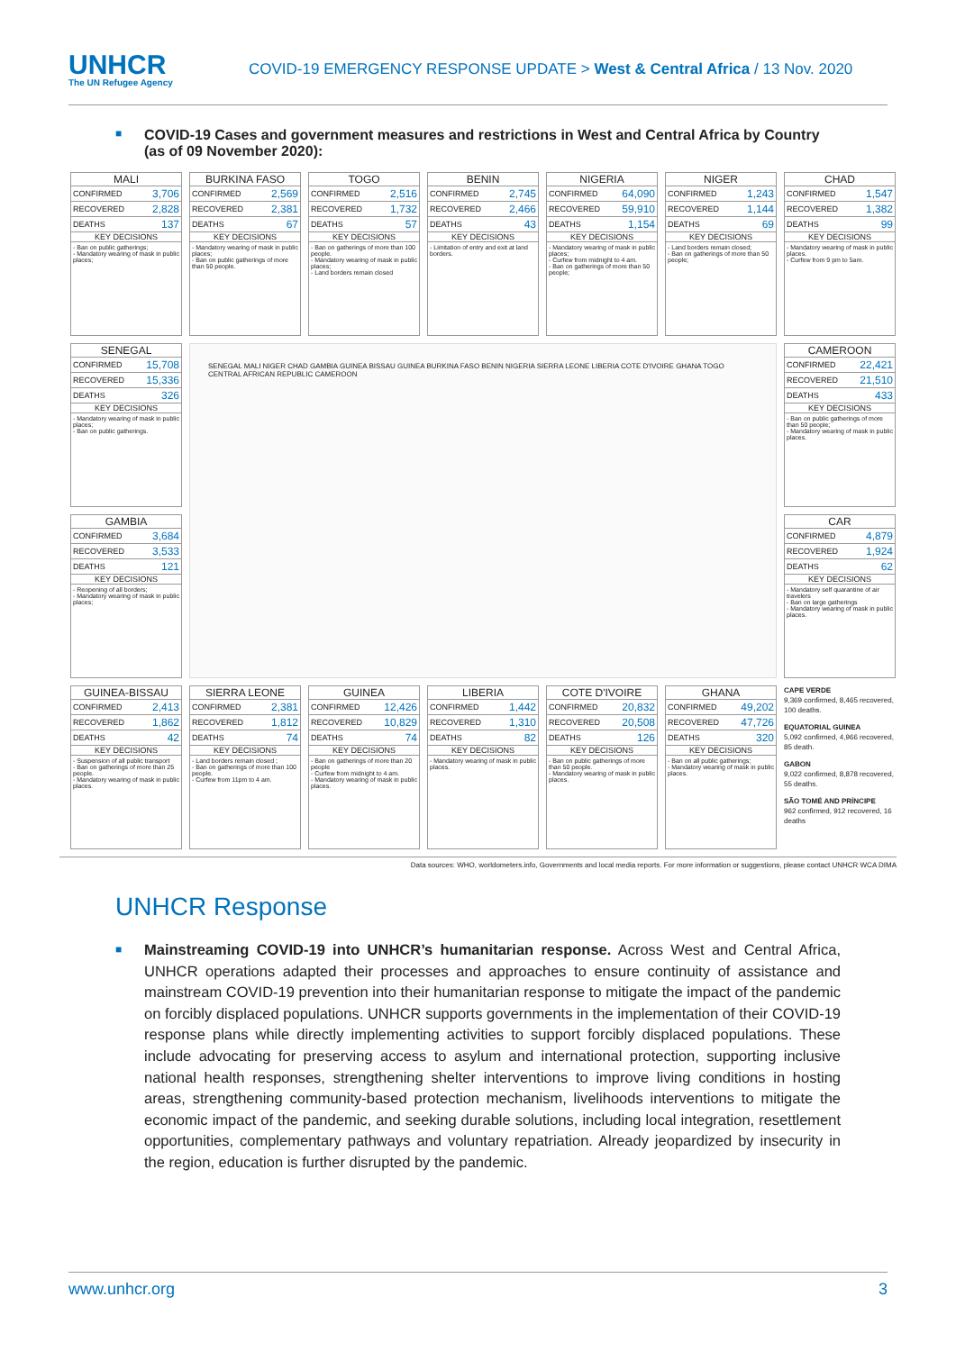UNHCR
The UN Refugee Agency
COVID-19 EMERGENCY RESPONSE UPDATE > West & Central Africa / 13 Nov. 2020
■ COVID-19 Cases and government measures and restrictions in West and Central Africa by Country (as of 09 November 2020):
MALI
| CONFIRMED | 3,706 |
| RECOVERED | 2,828 |
| DEATHS | 137 |
KEY DECISIONS
- Ban on public gatherings;
- Mandatory wearing of mask in public places;
BURKINA FASO
| CONFIRMED | 2,569 |
| RECOVERED | 2,381 |
| DEATHS | 67 |
KEY DECISIONS
- Mandatory wearing of mask in public places;
- Ban on public gatherings of more than 50 people.
TOGO
| CONFIRMED | 2,516 |
| RECOVERED | 1,732 |
| DEATHS | 57 |
KEY DECISIONS
- Ban on gatherings of more than 100 people.
- Mandatory wearing of mask in public places;
- Land borders remain closed
BENIN
| CONFIRMED | 2,745 |
| RECOVERED | 2,466 |
| DEATHS | 43 |
KEY DECISIONS
- Limitation of entry and exit at land borders.
NIGERIA
| CONFIRMED | 64,090 |
| RECOVERED | 59,910 |
| DEATHS | 1,154 |
KEY DECISIONS
- Mandatory wearing of mask in public places;
- Curfew from midnight to 4 am.
- Ban on gatherings of more than 50 people;
NIGER
| CONFIRMED | 1,243 |
| RECOVERED | 1,144 |
| DEATHS | 69 |
KEY DECISIONS
- Land borders remain closed;
- Ban on gatherings of more than 50 people;
CHAD
| CONFIRMED | 1,547 |
| RECOVERED | 1,382 |
| DEATHS | 99 |
KEY DECISIONS
- Mandatory wearing of mask in public places.
- Curfew from 9 pm to 5am.
SENEGAL
| CONFIRMED | 15,708 |
| RECOVERED | 15,336 |
| DEATHS | 326 |
KEY DECISIONS
- Mandatory wearing of mask in public places;
- Ban on public gatherings.
SENEGAL MALI NIGER CHAD GAMBIA GUINEA BISSAU GUINEA BURKINA FASO BENIN NIGERIA SIERRA LEONE LIBERIA COTE D'IVOIRE GHANA TOGO CENTRAL AFRICAN REPUBLIC CAMEROON
CAMEROON
| CONFIRMED | 22,421 |
| RECOVERED | 21,510 |
| DEATHS | 433 |
KEY DECISIONS
- Ban on public gatherings of more than 50 people;
- Mandatory wearing of mask in public places.
GAMBIA
| CONFIRMED | 3,684 |
| RECOVERED | 3,533 |
| DEATHS | 121 |
KEY DECISIONS
- Reopening of all borders;
- Mandatory wearing of mask in public places;
CAR
| CONFIRMED | 4,879 |
| RECOVERED | 1,924 |
| DEATHS | 62 |
KEY DECISIONS
- Mandatory self quarantine of air travelers
- Ban on large gatherings
- Mandatory wearing of mask in public places.
GUINEA-BISSAU
| CONFIRMED | 2,413 |
| RECOVERED | 1,862 |
| DEATHS | 42 |
KEY DECISIONS
- Suspension of all public transport
- Ban on gatherings of more than 25 people.
- Mandatory wearing of mask in public places.
SIERRA LEONE
| CONFIRMED | 2,381 |
| RECOVERED | 1,812 |
| DEATHS | 74 |
KEY DECISIONS
- Land borders remain closed ;
- Ban on gatherings of more than 100 people.
- Curfew from 11pm to 4 am.
GUINEA
| CONFIRMED | 12,426 |
| RECOVERED | 10,829 |
| DEATHS | 74 |
KEY DECISIONS
- Ban on gatherings of more than 20 people
- Curfew from midnight to 4 am.
- Mandatory wearing of mask in public places.
LIBERIA
| CONFIRMED | 1,442 |
| RECOVERED | 1,310 |
| DEATHS | 82 |
KEY DECISIONS
- Mandatory wearing of mask in public places.
COTE D'IVOIRE
| CONFIRMED | 20,832 |
| RECOVERED | 20,508 |
| DEATHS | 126 |
KEY DECISIONS
- Ban on public gatherings of more than 50 people.
- Mandatory wearing of mask in public places.
GHANA
| CONFIRMED | 49,202 |
| RECOVERED | 47,726 |
| DEATHS | 320 |
KEY DECISIONS
- Ban on all public gatherings;
- Mandatory wearing of mask in public places.
CAPE VERDE
9,369 confirmed, 8,465 recovered, 100 deaths.
EQUATORIAL GUINEA
5,092 confirmed, 4,966 recovered, 85 death.
GABON
9,022 confirmed, 8,878 recovered, 55 deaths.
SÃO TOMÉ AND PRÍNCIPE
962 confirmed, 912 recovered, 16 deaths
Data sources: WHO, worldometers.info, Governments and local media reports. For more information or suggestions, please contact UNHCR WCA DIMA
UNHCR Response
■ Mainstreaming COVID-19 into UNHCR’s humanitarian response. Across West and Central Africa, UNHCR operations adapted their processes and approaches to ensure continuity of assistance and mainstream COVID-19 prevention into their humanitarian response to mitigate the impact of the pandemic on forcibly displaced populations. UNHCR supports governments in the implementation of their COVID-19 response plans while directly implementing activities to support forcibly displaced populations. These include advocating for preserving access to asylum and international protection, supporting inclusive national health responses, strengthening shelter interventions to improve living conditions in hosting areas, strengthening community-based protection mechanism, livelihoods interventions to mitigate the economic impact of the pandemic, and seeking durable solutions, including local integration, resettlement opportunities, complementary pathways and voluntary repatriation. Already jeopardized by insecurity in the region, education is further disrupted by the pandemic.
www.unhcr.org 3